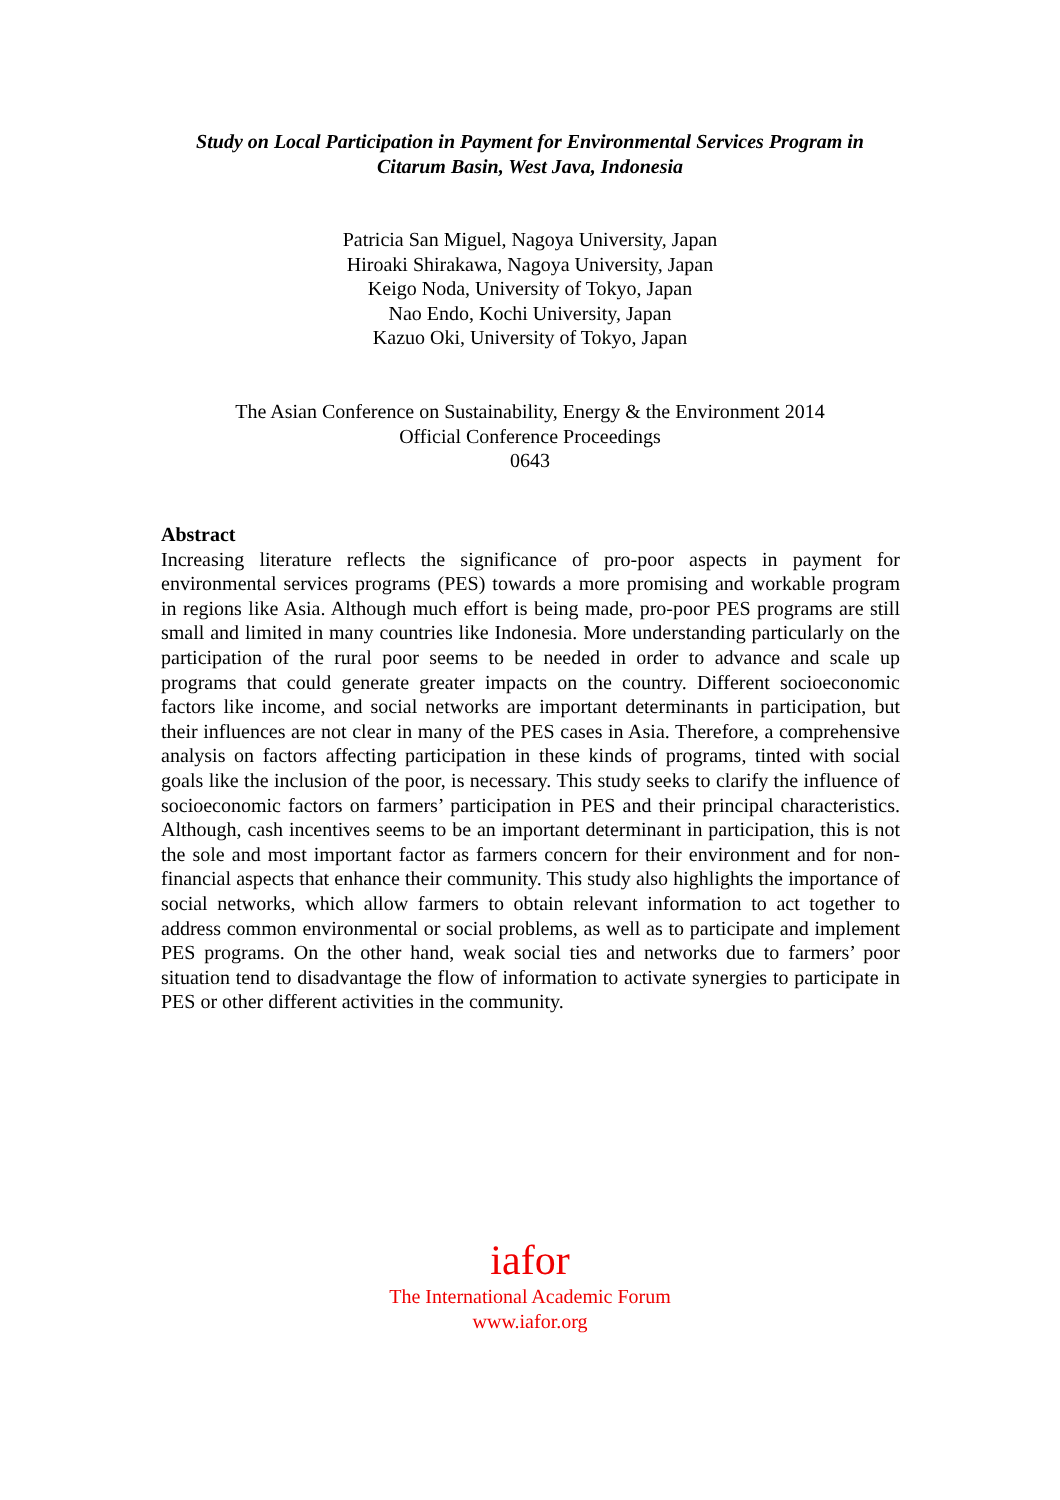Study on Local Participation in Payment for Environmental Services Program in
Citarum Basin, West Java, Indonesia
Patricia San Miguel, Nagoya University, Japan
Hiroaki Shirakawa, Nagoya University, Japan
Keigo Noda, University of Tokyo, Japan
Nao Endo, Kochi University, Japan
Kazuo Oki, University of Tokyo, Japan
The Asian Conference on Sustainability, Energy & the Environment 2014
Official Conference Proceedings
0643
Abstract
Increasing literature reflects the significance of pro-poor aspects in payment for environmental services programs (PES) towards a more promising and workable program in regions like Asia. Although much effort is being made, pro-poor PES programs are still small and limited in many countries like Indonesia. More understanding particularly on the participation of the rural poor seems to be needed in order to advance and scale up programs that could generate greater impacts on the country. Different socioeconomic factors like income, and social networks are important determinants in participation, but their influences are not clear in many of the PES cases in Asia. Therefore, a comprehensive analysis on factors affecting participation in these kinds of programs, tinted with social goals like the inclusion of the poor, is necessary. This study seeks to clarify the influence of socioeconomic factors on farmers’ participation in PES and their principal characteristics. Although, cash incentives seems to be an important determinant in participation, this is not the sole and most important factor as farmers concern for their environment and for non-financial aspects that enhance their community. This study also highlights the importance of social networks, which allow farmers to obtain relevant information to act together to address common environmental or social problems, as well as to participate and implement PES programs. On the other hand, weak social ties and networks due to farmers’ poor situation tend to disadvantage the flow of information to activate synergies to participate in PES or other different activities in the community.
iafor
The International Academic Forum
www.iafor.org